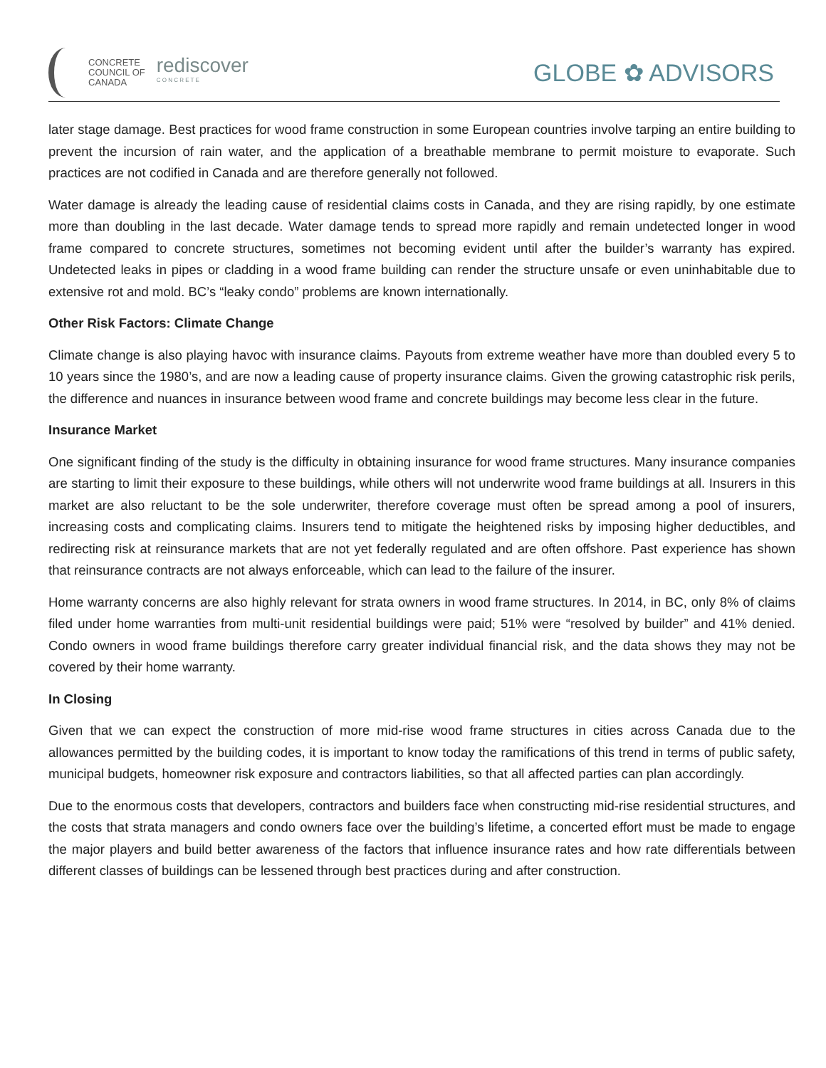CONCRETE
COUNCIL OF
CANADA
rediscover
C O N C R E T E
GLOBE ✿ ADVISORS
later stage damage. Best practices for wood frame construction in some European countries involve tarping an entire building to prevent the incursion of rain water, and the application of a breathable membrane to permit moisture to evaporate. Such practices are not codified in Canada and are therefore generally not followed.
Water damage is already the leading cause of residential claims costs in Canada, and they are rising rapidly, by one estimate more than doubling in the last decade. Water damage tends to spread more rapidly and remain undetected longer in wood frame compared to concrete structures, sometimes not becoming evident until after the builder’s warranty has expired. Undetected leaks in pipes or cladding in a wood frame building can render the structure unsafe or even uninhabitable due to extensive rot and mold. BC’s “leaky condo” problems are known internationally.
Other Risk Factors: Climate Change
Climate change is also playing havoc with insurance claims. Payouts from extreme weather have more than doubled every 5 to 10 years since the 1980’s, and are now a leading cause of property insurance claims. Given the growing catastrophic risk perils, the difference and nuances in insurance between wood frame and concrete buildings may become less clear in the future.
Insurance Market
One significant finding of the study is the difficulty in obtaining insurance for wood frame structures. Many insurance companies are starting to limit their exposure to these buildings, while others will not underwrite wood frame buildings at all. Insurers in this market are also reluctant to be the sole underwriter, therefore coverage must often be spread among a pool of insurers, increasing costs and complicating claims. Insurers tend to mitigate the heightened risks by imposing higher deductibles, and redirecting risk at reinsurance markets that are not yet federally regulated and are often offshore. Past experience has shown that reinsurance contracts are not always enforceable, which can lead to the failure of the insurer.
Home warranty concerns are also highly relevant for strata owners in wood frame structures. In 2014, in BC, only 8% of claims filed under home warranties from multi-unit residential buildings were paid; 51% were “resolved by builder” and 41% denied. Condo owners in wood frame buildings therefore carry greater individual financial risk, and the data shows they may not be covered by their home warranty.
In Closing
Given that we can expect the construction of more mid-rise wood frame structures in cities across Canada due to the allowances permitted by the building codes, it is important to know today the ramifications of this trend in terms of public safety, municipal budgets, homeowner risk exposure and contractors liabilities, so that all affected parties can plan accordingly.
Due to the enormous costs that developers, contractors and builders face when constructing mid-rise residential structures, and the costs that strata managers and condo owners face over the building’s lifetime, a concerted effort must be made to engage the major players and build better awareness of the factors that influence insurance rates and how rate differentials between different classes of buildings can be lessened through best practices during and after construction.